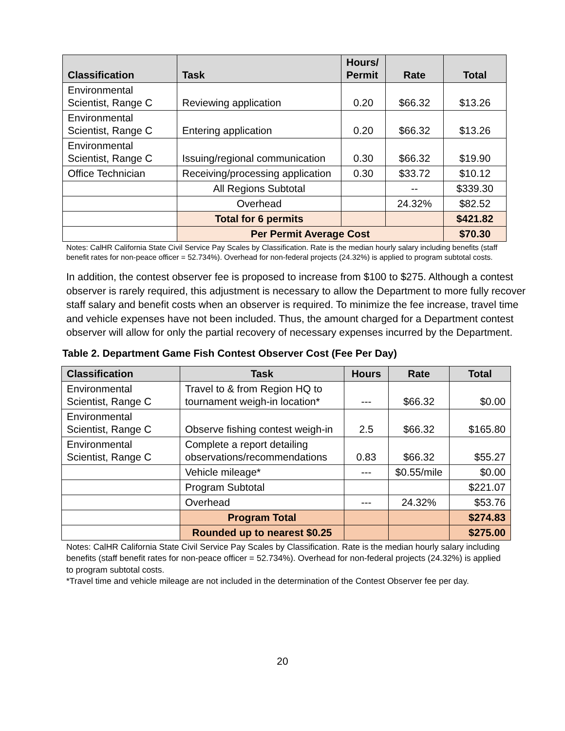| Classification | Task | Hours/ Permit | Rate | Total |
| --- | --- | --- | --- | --- |
| Environmental Scientist, Range C | Reviewing application | 0.20 | $66.32 | $13.26 |
| Environmental Scientist, Range C | Entering application | 0.20 | $66.32 | $13.26 |
| Environmental Scientist, Range C | Issuing/regional communication | 0.30 | $66.32 | $19.90 |
| Office Technician | Receiving/processing application | 0.30 | $33.72 | $10.12 |
| | All Regions Subtotal | | -- | $339.30 |
| | Overhead | | 24.32% | $82.52 |
| | Total for 6 permits | | | $421.82 |
| | Per Permit Average Cost | | | $70.30 |
Notes: CalHR California State Civil Service Pay Scales by Classification. Rate is the median hourly salary including benefits (staff benefit rates for non-peace officer = 52.734%). Overhead for non-federal projects (24.32%) is applied to program subtotal costs.
In addition, the contest observer fee is proposed to increase from $100 to $275. Although a contest observer is rarely required, this adjustment is necessary to allow the Department to more fully recover staff salary and benefit costs when an observer is required. To minimize the fee increase, travel time and vehicle expenses have not been included. Thus, the amount charged for a Department contest observer will allow for only the partial recovery of necessary expenses incurred by the Department.
Table 2. Department Game Fish Contest Observer Cost (Fee Per Day)
| Classification | Task | Hours | Rate | Total |
| --- | --- | --- | --- | --- |
| Environmental Scientist, Range C | Travel to & from Region HQ to tournament weigh-in location* | --- | $66.32 | $0.00 |
| Environmental Scientist, Range C | Observe fishing contest weigh-in | 2.5 | $66.32 | $165.80 |
| Environmental Scientist, Range C | Complete a report detailing observations/recommendations | 0.83 | $66.32 | $55.27 |
| | Vehicle mileage* | --- | $0.55/mile | $0.00 |
| | Program Subtotal | | | $221.07 |
| | Overhead | --- | 24.32% | $53.76 |
| | Program Total | | | $274.83 |
| | Rounded up to nearest $0.25 | | | $275.00 |
Notes: CalHR California State Civil Service Pay Scales by Classification. Rate is the median hourly salary including benefits (staff benefit rates for non-peace officer = 52.734%). Overhead for non-federal projects (24.32%) is applied to program subtotal costs.
*Travel time and vehicle mileage are not included in the determination of the Contest Observer fee per day.
20